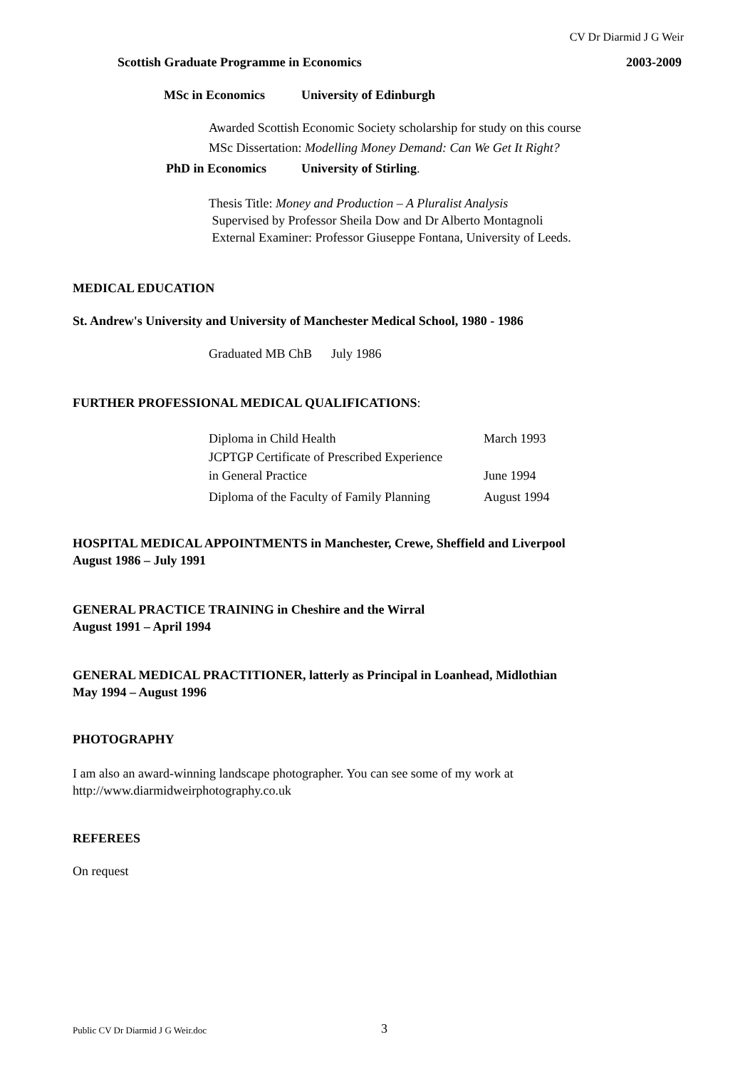CV Dr Diarmid J G Weir
Scottish Graduate Programme in Economics 2003-2009
MSc in Economics University of Edinburgh
Awarded Scottish Economic Society scholarship for study on this course
MSc Dissertation: Modelling Money Demand: Can We Get It Right?
PhD in Economics University of Stirling.
Thesis Title: Money and Production – A Pluralist Analysis
Supervised by Professor Sheila Dow and Dr Alberto Montagnoli
External Examiner: Professor Giuseppe Fontana, University of Leeds.
MEDICAL EDUCATION
St. Andrew's University and University of Manchester Medical School, 1980 - 1986
Graduated MB ChB July 1986
FURTHER PROFESSIONAL MEDICAL QUALIFICATIONS:
Diploma in Child Health March 1993
JCPTGP Certificate of Prescribed Experience
in General Practice June 1994
Diploma of the Faculty of Family Planning August 1994
HOSPITAL MEDICAL APPOINTMENTS in Manchester, Crewe, Sheffield and Liverpool
August 1986 – July 1991
GENERAL PRACTICE TRAINING in Cheshire and the Wirral
August 1991 – April 1994
GENERAL MEDICAL PRACTITIONER, latterly as Principal in Loanhead, Midlothian
May 1994 – August 1996
PHOTOGRAPHY
I am also an award-winning landscape photographer. You can see some of my work at
http://www.diarmidweirphotography.co.uk
REFEREES
On request
Public CV Dr Diarmid J G Weir.doc 3